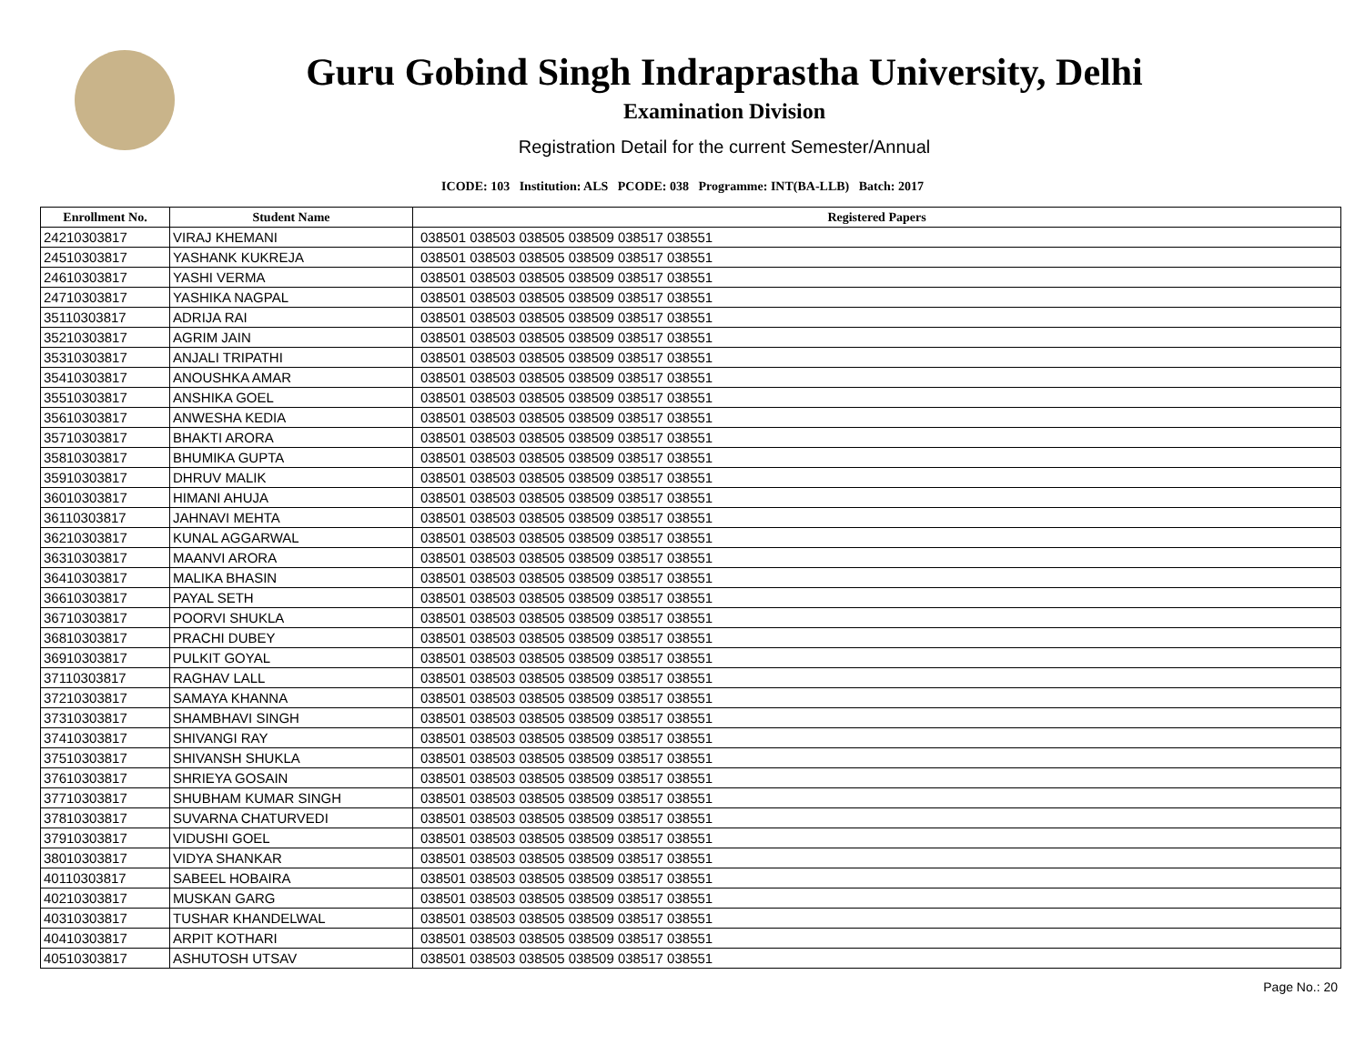Guru Gobind Singh Indraprastha University, Delhi
Examination Division
Registration Detail for the current Semester/Annual
ICODE: 103 Institution: ALS PCODE: 038 Programme: INT(BA-LLB) Batch: 2017
| Enrollment No. | Student Name | Registered Papers |
| --- | --- | --- |
| 24210303817 | VIRAJ KHEMANI | 038501 038503 038505 038509 038517 038551 |
| 24510303817 | YASHANK KUKREJA | 038501 038503 038505 038509 038517 038551 |
| 24610303817 | YASHI VERMA | 038501 038503 038505 038509 038517 038551 |
| 24710303817 | YASHIKA NAGPAL | 038501 038503 038505 038509 038517 038551 |
| 35110303817 | ADRIJA RAI | 038501 038503 038505 038509 038517 038551 |
| 35210303817 | AGRIM JAIN | 038501 038503 038505 038509 038517 038551 |
| 35310303817 | ANJALI TRIPATHI | 038501 038503 038505 038509 038517 038551 |
| 35410303817 | ANOUSHKA AMAR | 038501 038503 038505 038509 038517 038551 |
| 35510303817 | ANSHIKA GOEL | 038501 038503 038505 038509 038517 038551 |
| 35610303817 | ANWESHA KEDIA | 038501 038503 038505 038509 038517 038551 |
| 35710303817 | BHAKTI ARORA | 038501 038503 038505 038509 038517 038551 |
| 35810303817 | BHUMIKA GUPTA | 038501 038503 038505 038509 038517 038551 |
| 35910303817 | DHRUV MALIK | 038501 038503 038505 038509 038517 038551 |
| 36010303817 | HIMANI AHUJA | 038501 038503 038505 038509 038517 038551 |
| 36110303817 | JAHNAVI MEHTA | 038501 038503 038505 038509 038517 038551 |
| 36210303817 | KUNAL AGGARWAL | 038501 038503 038505 038509 038517 038551 |
| 36310303817 | MAANVI ARORA | 038501 038503 038505 038509 038517 038551 |
| 36410303817 | MALIKA BHASIN | 038501 038503 038505 038509 038517 038551 |
| 36610303817 | PAYAL SETH | 038501 038503 038505 038509 038517 038551 |
| 36710303817 | POORVI SHUKLA | 038501 038503 038505 038509 038517 038551 |
| 36810303817 | PRACHI DUBEY | 038501 038503 038505 038509 038517 038551 |
| 36910303817 | PULKIT GOYAL | 038501 038503 038505 038509 038517 038551 |
| 37110303817 | RAGHAV LALL | 038501 038503 038505 038509 038517 038551 |
| 37210303817 | SAMAYA KHANNA | 038501 038503 038505 038509 038517 038551 |
| 37310303817 | SHAMBHAVI SINGH | 038501 038503 038505 038509 038517 038551 |
| 37410303817 | SHIVANGI RAY | 038501 038503 038505 038509 038517 038551 |
| 37510303817 | SHIVANSH SHUKLA | 038501 038503 038505 038509 038517 038551 |
| 37610303817 | SHRIEYA GOSAIN | 038501 038503 038505 038509 038517 038551 |
| 37710303817 | SHUBHAM KUMAR SINGH | 038501 038503 038505 038509 038517 038551 |
| 37810303817 | SUVARNA CHATURVEDI | 038501 038503 038505 038509 038517 038551 |
| 37910303817 | VIDUSHI GOEL | 038501 038503 038505 038509 038517 038551 |
| 38010303817 | VIDYA SHANKAR | 038501 038503 038505 038509 038517 038551 |
| 40110303817 | SABEEL HOBAIRA | 038501 038503 038505 038509 038517 038551 |
| 40210303817 | MUSKAN GARG | 038501 038503 038505 038509 038517 038551 |
| 40310303817 | TUSHAR KHANDELWAL | 038501 038503 038505 038509 038517 038551 |
| 40410303817 | ARPIT KOTHARI | 038501 038503 038505 038509 038517 038551 |
| 40510303817 | ASHUTOSH UTSAV | 038501 038503 038505 038509 038517 038551 |
Page No.: 20